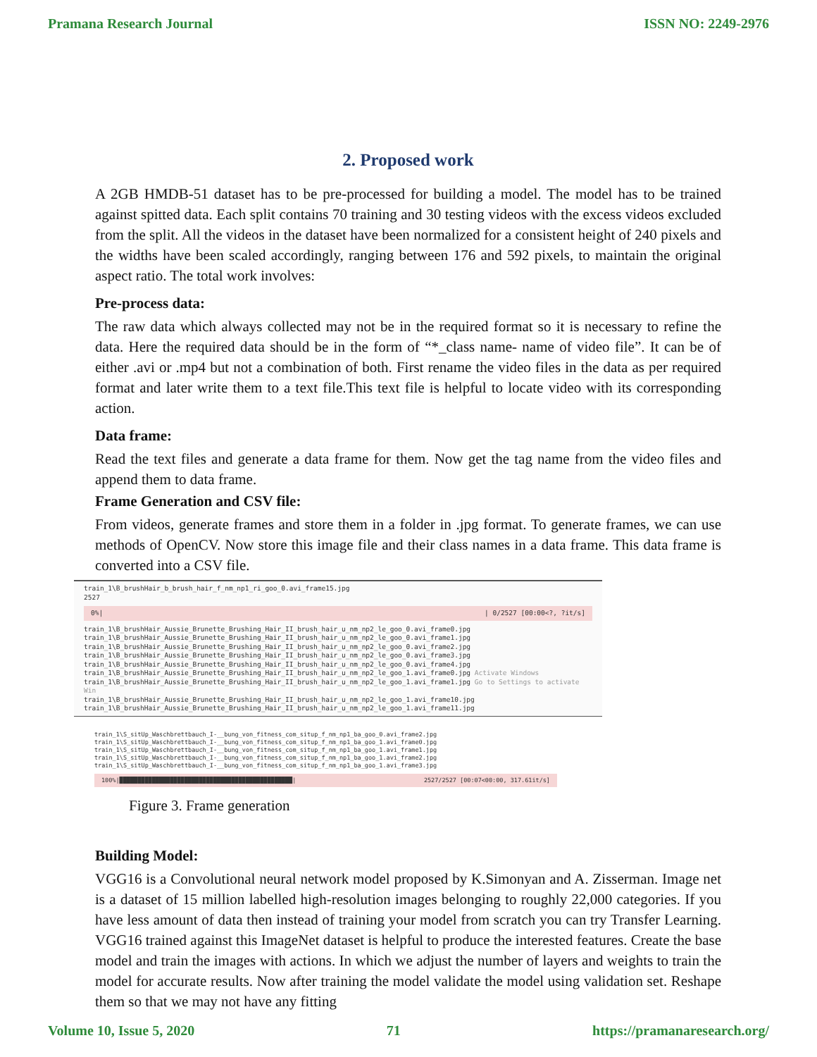Pramana Research Journal ISSN NO: 2249-2976
2. Proposed work
A 2GB HMDB-51 dataset has to be pre-processed for building a model. The model has to be trained against spitted data. Each split contains 70 training and 30 testing videos with the excess videos excluded from the split. All the videos in the dataset have been normalized for a consistent height of 240 pixels and the widths have been scaled accordingly, ranging between 176 and 592 pixels, to maintain the original aspect ratio. The total work involves:
Pre-process data:
The raw data which always collected may not be in the required format so it is necessary to refine the data. Here the required data should be in the form of “*_class name- name of video file”. It can be of either .avi or .mp4 but not a combination of both. First rename the video files in the data as per required format and later write them to a text file.This text file is helpful to locate video with its corresponding action.
Data frame:
Read the text files and generate a data frame for them. Now get the tag name from the video files and append them to data frame.
Frame Generation and CSV file:
From videos, generate frames and store them in a folder in .jpg format. To generate frames, we can use methods of OpenCV. Now store this image file and their class names in a data frame. This data frame is converted into a CSV file.
train_1\B_brushHair_b_brush_hair_f_nm_np1_ri_goo_0.avi_frame15.jpg
2527
0%| | 0/2527 [00:00<?, ?it/s]
train_1\B_brushHair_Aussie_Brunette_Brushing_Hair_II_brush_hair_u_nm_np2_le_goo_0.avi_frame0.jpg
train_1\B_brushHair_Aussie_Brunette_Brushing_Hair_II_brush_hair_u_nm_np2_le_goo_0.avi_frame1.jpg
train_1\B_brushHair_Aussie_Brunette_Brushing_Hair_II_brush_hair_u_nm_np2_le_goo_0.avi_frame2.jpg
train_1\B_brushHair_Aussie_Brunette_Brushing_Hair_II_brush_hair_u_nm_np2_le_goo_0.avi_frame3.jpg
train_1\B_brushHair_Aussie_Brunette_Brushing_Hair_II_brush_hair_u_nm_np2_le_goo_0.avi_frame4.jpg
train_1\B_brushHair_Aussie_Brunette_Brushing_Hair_II_brush_hair_u_nm_np2_le_goo_1.avi_frame0.jpg Activate Windows
train_1\B_brushHair_Aussie_Brunette_Brushing_Hair_II_brush_hair_u_nm_np2_le_goo_1.avi_frame1.jpg Go to Settings to activate Win
train_1\B_brushHair_Aussie_Brunette_Brushing_Hair_II_brush_hair_u_nm_np2_le_goo_1.avi_frame10.jpg
train_1\B_brushHair_Aussie_Brunette_Brushing_Hair_II_brush_hair_u_nm_np2_le_goo_1.avi_frame11.jpg
train_1\S_sitUp_Waschbrettbauch_I-__bung_von_fitness_com_situp_f_nm_np1_ba_goo_0.avi_frame2.jpg
train_1\S_sitUp_Waschbrettbauch_I-__bung_von_fitness_com_situp_f_nm_np1_ba_goo_1.avi_frame0.jpg
train_1\S_sitUp_Waschbrettbauch_I-__bung_von_fitness_com_situp_f_nm_np1_ba_goo_1.avi_frame1.jpg
train_1\S_sitUp_Waschbrettbauch_I-__bung_von_fitness_com_situp_f_nm_np1_ba_goo_1.avi_frame2.jpg
train_1\S_sitUp_Waschbrettbauch_I-__bung_von_fitness_com_situp_f_nm_np1_ba_goo_1.avi_frame3.jpg
100%|████████████████████████████████████████████████| 2527/2527 [00:07<00:00, 317.61it/s]
Figure 3. Frame generation
Building Model:
VGG16 is a Convolutional neural network model proposed by K.Simonyan and A. Zisserman. Image net is a dataset of 15 million labelled high-resolution images belonging to roughly 22,000 categories. If you have less amount of data then instead of training your model from scratch you can try Transfer Learning. VGG16 trained against this ImageNet dataset is helpful to produce the interested features. Create the base model and train the images with actions. In which we adjust the number of layers and weights to train the model for accurate results. Now after training the model validate the model using validation set. Reshape them so that we may not have any fitting
Volume 10, Issue 5, 2020 71 https://pramanaresearch.org/